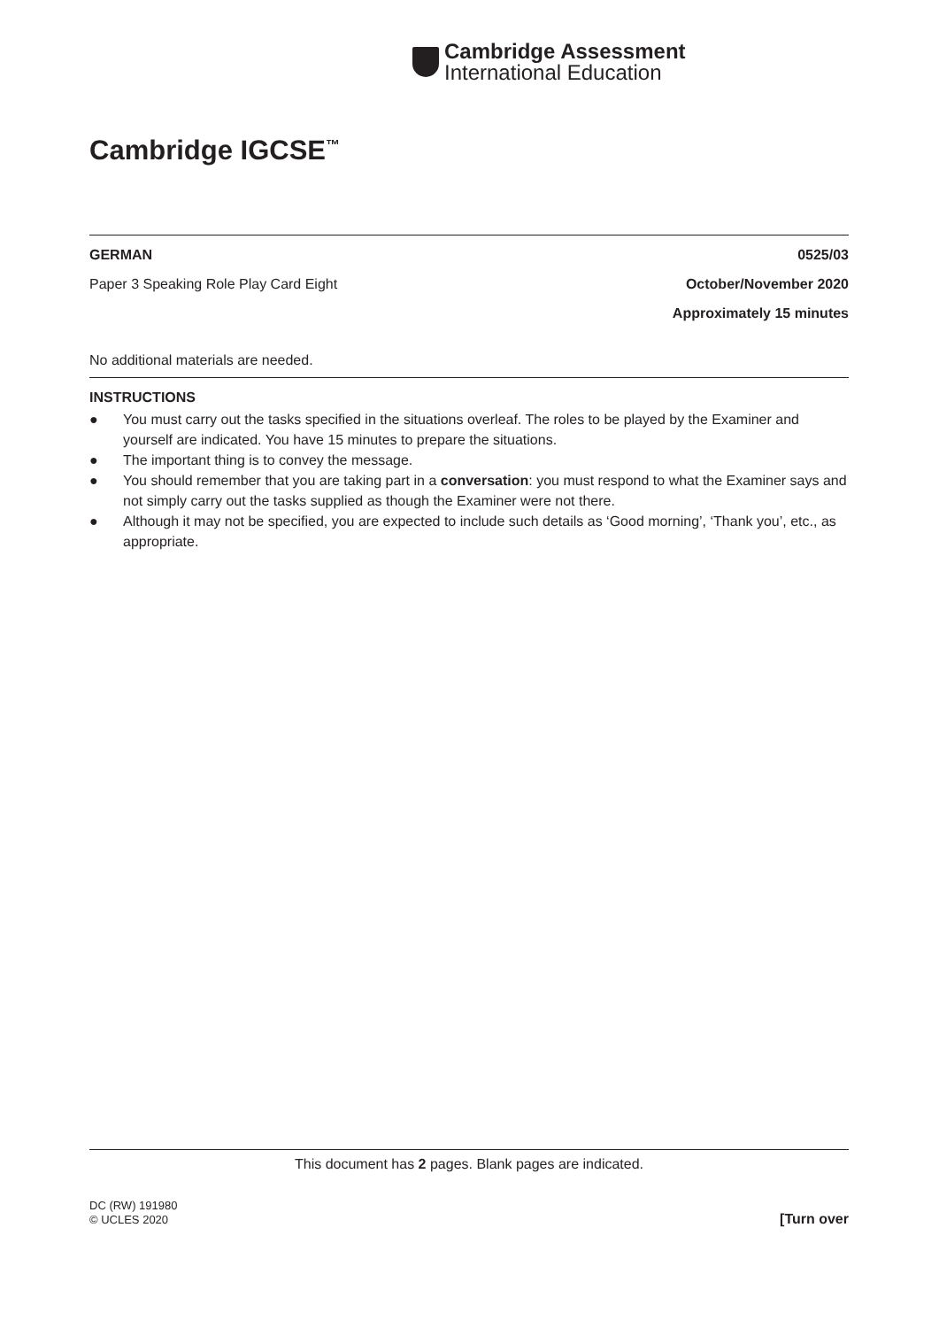Cambridge Assessment
International Education
Cambridge IGCSE<sup>™</sup>
GERMAN 0525/03
Paper 3 Speaking Role Play Card Eight October/November 2020
Approximately 15 minutes
No additional materials are needed.
INSTRUCTIONS
● You must carry out the tasks specified in the situations overleaf. The roles to be played by the Examiner and yourself are indicated. You have 15 minutes to prepare the situations.
● The important thing is to convey the message.
● You should remember that you are taking part in a conversation: you must respond to what the Examiner says and not simply carry out the tasks supplied as though the Examiner were not there.
● Although it may not be specified, you are expected to include such details as ‘Good morning’, ‘Thank you’, etc., as appropriate.
This document has 2 pages. Blank pages are indicated.
DC (RW) 191980
© UCLES 2020 [Turn over